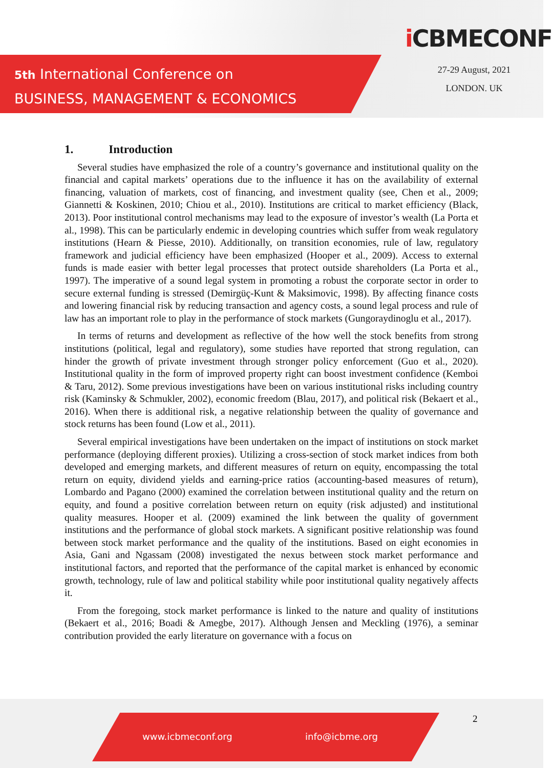5th International Conference on
BUSINESS, MANAGEMENT & ECONOMICS
iCBMECONF
27-29 August, 2021
LONDON. UK
1. Introduction
Several studies have emphasized the role of a country’s governance and institutional quality on the financial and capital markets’ operations due to the influence it has on the availability of external financing, valuation of markets, cost of financing, and investment quality (see, Chen et al., 2009; Giannetti & Koskinen, 2010; Chiou et al., 2010). Institutions are critical to market efficiency (Black, 2013). Poor institutional control mechanisms may lead to the exposure of investor’s wealth (La Porta et al., 1998). This can be particularly endemic in developing countries which suffer from weak regulatory institutions (Hearn & Piesse, 2010). Additionally, on transition economies, rule of law, regulatory framework and judicial efficiency have been emphasized (Hooper et al., 2009). Access to external funds is made easier with better legal processes that protect outside shareholders (La Porta et al., 1997). The imperative of a sound legal system in promoting a robust the corporate sector in order to secure external funding is stressed (Demirgüç-Kunt & Maksimovic, 1998). By affecting finance costs and lowering financial risk by reducing transaction and agency costs, a sound legal process and rule of law has an important role to play in the performance of stock markets (Gungoraydinoglu et al., 2017).
In terms of returns and development as reflective of the how well the stock benefits from strong institutions (political, legal and regulatory), some studies have reported that strong regulation, can hinder the growth of private investment through stronger policy enforcement (Guo et al., 2020). Institutional quality in the form of improved property right can boost investment confidence (Kemboi & Taru, 2012). Some previous investigations have been on various institutional risks including country risk (Kaminsky & Schmukler, 2002), economic freedom (Blau, 2017), and political risk (Bekaert et al., 2016). When there is additional risk, a negative relationship between the quality of governance and stock returns has been found (Low et al., 2011).
Several empirical investigations have been undertaken on the impact of institutions on stock market performance (deploying different proxies). Utilizing a cross-section of stock market indices from both developed and emerging markets, and different measures of return on equity, encompassing the total return on equity, dividend yields and earning-price ratios (accounting-based measures of return), Lombardo and Pagano (2000) examined the correlation between institutional quality and the return on equity, and found a positive correlation between return on equity (risk adjusted) and institutional quality measures. Hooper et al. (2009) examined the link between the quality of government institutions and the performance of global stock markets. A significant positive relationship was found between stock market performance and the quality of the institutions. Based on eight economies in Asia, Gani and Ngassam (2008) investigated the nexus between stock market performance and institutional factors, and reported that the performance of the capital market is enhanced by economic growth, technology, rule of law and political stability while poor institutional quality negatively affects it.
From the foregoing, stock market performance is linked to the nature and quality of institutions (Bekaert et al., 2016; Boadi & Amegbe, 2017). Although Jensen and Meckling (1976), a seminar contribution provided the early literature on governance with a focus on
2
www.icbmeconf.org info@icbme.org